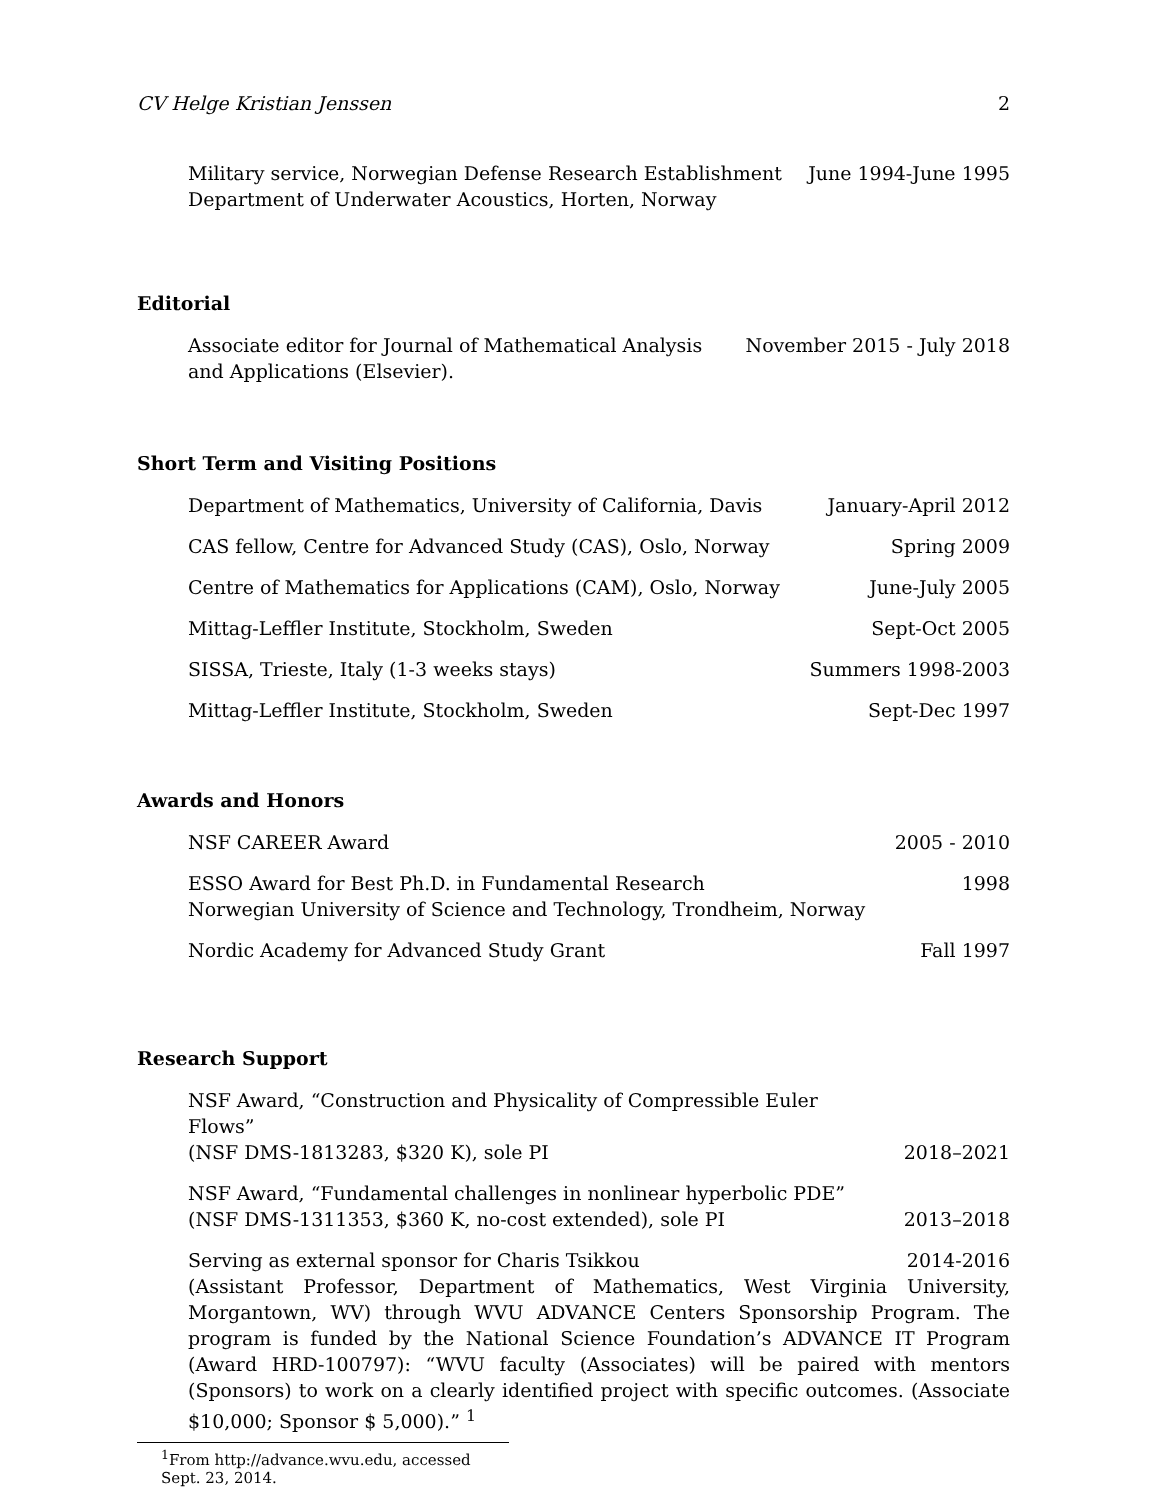CV Helge Kristian Jenssen 2
Military service, Norwegian Defense Research Establishment
Department of Underwater Acoustics, Horten, Norway
June 1994-June 1995
Editorial
Associate editor for Journal of Mathematical Analysis
and Applications (Elsevier).
November 2015 - July 2018
Short Term and Visiting Positions
Department of Mathematics, University of California, Davis
January-April 2012
CAS fellow, Centre for Advanced Study (CAS), Oslo, Norway
Spring 2009
Centre of Mathematics for Applications (CAM), Oslo, Norway
June-July 2005
Mittag-Leffler Institute, Stockholm, Sweden
Sept-Oct 2005
SISSA, Trieste, Italy (1-3 weeks stays)
Summers 1998-2003
Mittag-Leffler Institute, Stockholm, Sweden
Sept-Dec 1997
Awards and Honors
NSF CAREER Award 2005 - 2010
ESSO Award for Best Ph.D. in Fundamental Research
Norwegian University of Science and Technology, Trondheim, Norway
1998
Nordic Academy for Advanced Study Grant
Fall 1997
Research Support
NSF Award, “Construction and Physicality of Compressible Euler Flows”
(NSF DMS-1813283, $320 K), sole PI
2018–2021
NSF Award, “Fundamental challenges in nonlinear hyperbolic PDE”
(NSF DMS-1311353, $360 K, no-cost extended), sole PI
2013–2018
Serving as external sponsor for Charis Tsikkou
2014-2016
(Assistant Professor, Department of Mathematics, West Virginia University, Morgantown, WV) through WVU ADVANCE Centers Sponsorship Program. The program is funded by the National Science Foundation’s ADVANCE IT Program (Award HRD-100797): “WVU faculty (Associates) will be paired with mentors (Sponsors) to work on a clearly identified project with specific outcomes. (Associate $10,000; Sponsor $ 5,000).” <sup>1</sup>
<sup>1</sup> From http://advance.wvu.edu, accessed Sept. 23, 2014.